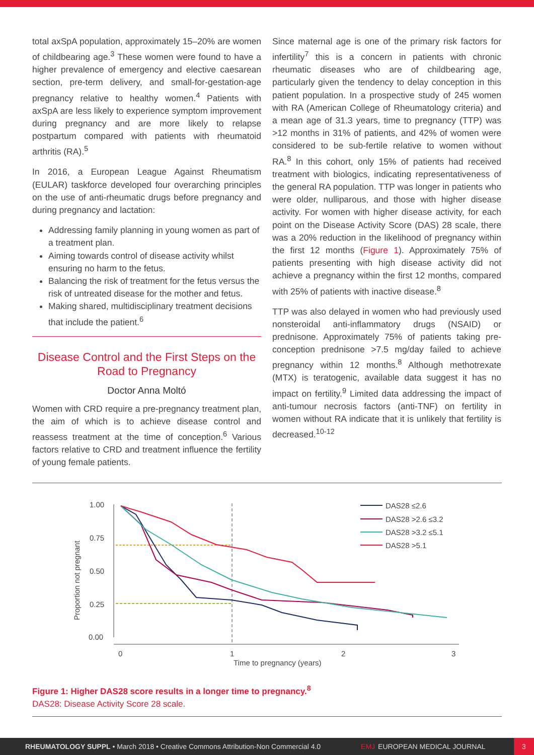total axSpA population, approximately 15–20% are women of childbearing age.<sup>3</sup> These women were found to have a higher prevalence of emergency and elective caesarean section, pre-term delivery, and small-for-gestation-age pregnancy relative to healthy women.<sup>4</sup> Patients with axSpA are less likely to experience symptom improvement during pregnancy and are more likely to relapse postpartum compared with patients with rheumatoid arthritis (RA).<sup>5</sup>
In 2016, a European League Against Rheumatism (EULAR) taskforce developed four overarching principles on the use of anti-rheumatic drugs before pregnancy and during pregnancy and lactation:
Addressing family planning in young women as part of a treatment plan.
Aiming towards control of disease activity whilst ensuring no harm to the fetus.
Balancing the risk of treatment for the fetus versus the risk of untreated disease for the mother and fetus.
Making shared, multidisciplinary treatment decisions that include the patient.<sup>6</sup>
Disease Control and the First Steps on the Road to Pregnancy
Doctor Anna Moltó
Women with CRD require a pre-pregnancy treatment plan, the aim of which is to achieve disease control and reassess treatment at the time of conception.<sup>6</sup> Various factors relative to CRD and treatment influence the fertility of young female patients.
Since maternal age is one of the primary risk factors for infertility<sup>7</sup> this is a concern in patients with chronic rheumatic diseases who are of childbearing age, particularly given the tendency to delay conception in this patient population. In a prospective study of 245 women with RA (American College of Rheumatology criteria) and a mean age of 31.3 years, time to pregnancy (TTP) was >12 months in 31% of patients, and 42% of women were considered to be sub-fertile relative to women without RA.<sup>8</sup> In this cohort, only 15% of patients had received treatment with biologics, indicating representativeness of the general RA population. TTP was longer in patients who were older, nulliparous, and those with higher disease activity. For women with higher disease activity, for each point on the Disease Activity Score (DAS) 28 scale, there was a 20% reduction in the likelihood of pregnancy within the first 12 months (Figure 1). Approximately 75% of patients presenting with high disease activity did not achieve a pregnancy within the first 12 months, compared with 25% of patients with inactive disease.<sup>8</sup>
TTP was also delayed in women who had previously used nonsteroidal anti-inflammatory drugs (NSAID) or prednisone. Approximately 75% of patients taking pre-conception prednisone >7.5 mg/day failed to achieve pregnancy within 12 months.<sup>8</sup> Although methotrexate (MTX) is teratogenic, available data suggest it has no impact on fertility.<sup>9</sup> Limited data addressing the impact of anti-tumour necrosis factors (anti-TNF) on fertility in women without RA indicate that it is unlikely that fertility is decreased.<sup>10-12</sup>
1.00
0.75
0.50
0.25
0.00
0
1
2
3
Time to pregnancy (years)
Proportion not pregnant
DAS28 ≤2.6
DAS28 >2.6 ≤3.2
DAS28 >3.2 ≤5.1
DAS28 >5.1
Figure 1: Higher DAS28 score results in a longer time to pregnancy.<sup>8</sup>
DAS28: Disease Activity Score 28 scale.
RHEUMATOLOGY SUPPL • March 2018 • Creative Commons Attribution-Non Commercial 4.0 EMJ EUROPEAN MEDICAL JOURNAL 3